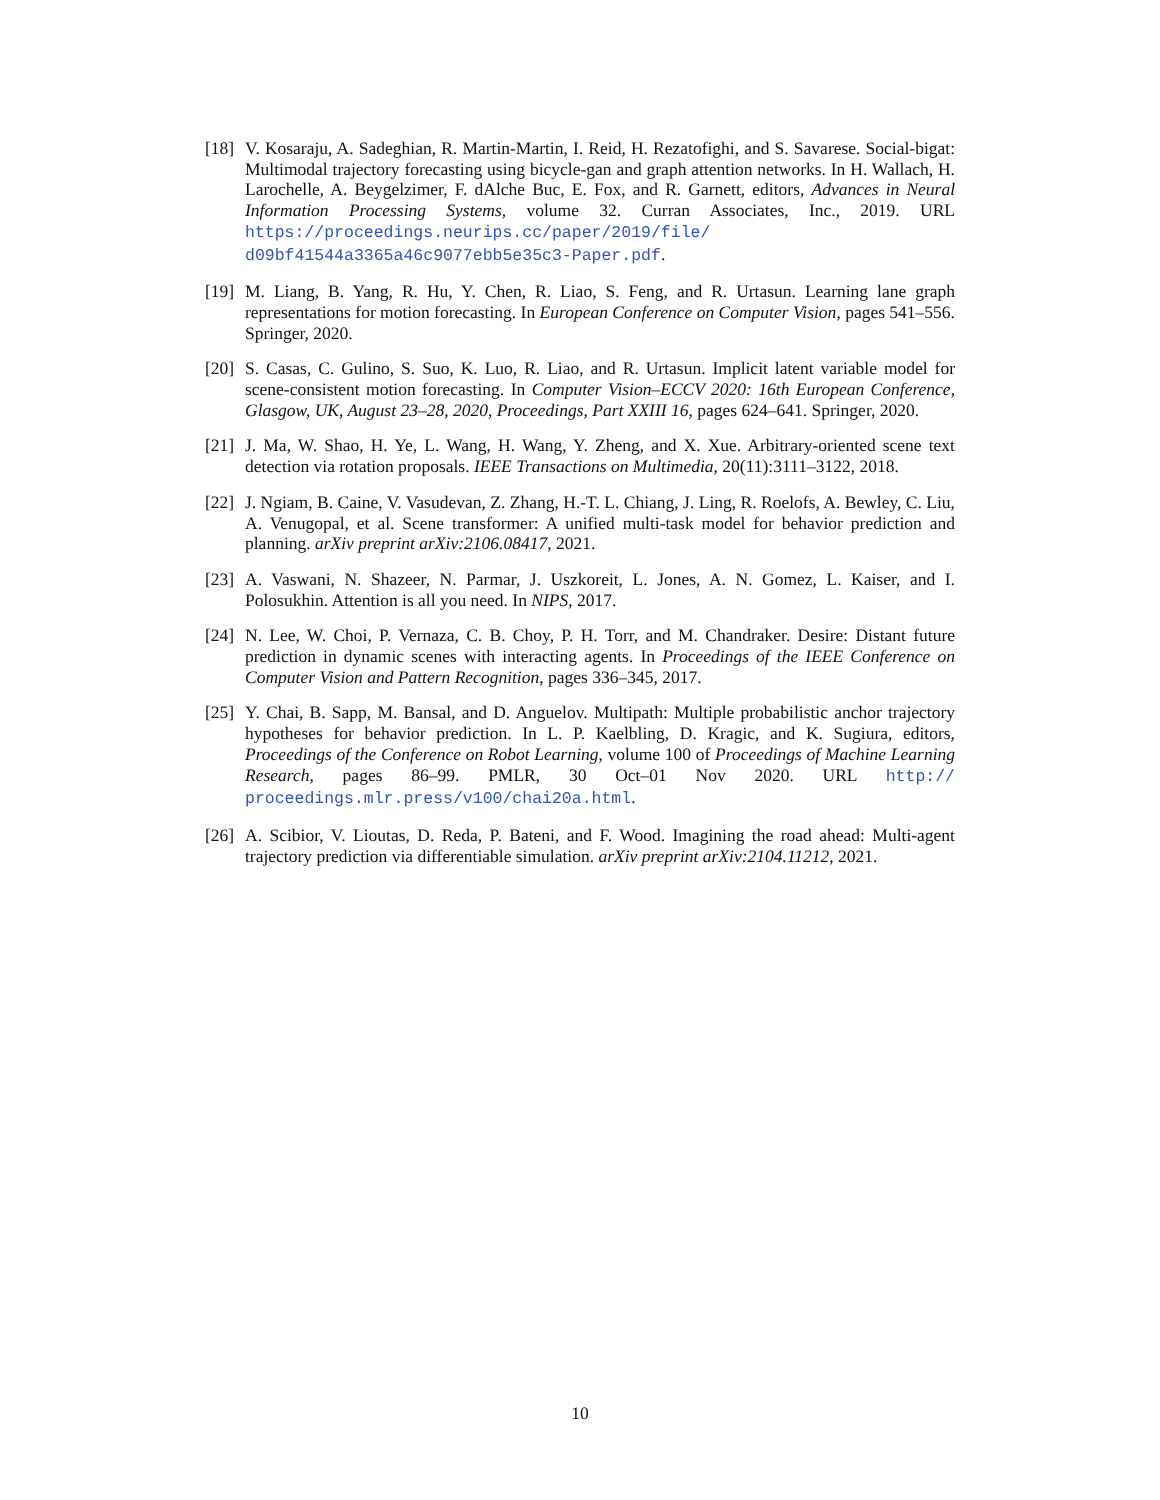[18]
V. Kosaraju, A. Sadeghian, R. Martin-Martin, I. Reid, H. Rezatofighi, and S. Savarese. Social-bigat: Multimodal trajectory forecasting using bicycle-gan and graph attention networks. In H. Wallach, H. Larochelle, A. Beygelzimer, F. dAlche Buc, E. Fox, and R. Garnett, editors, Advances in Neural Information Processing Systems, volume 32. Curran Associates, Inc., 2019. URL https://proceedings.neurips.cc/paper/2019/file/ d09bf41544a3365a46c9077ebb5e35c3-Paper.pdf.
[19]
M. Liang, B. Yang, R. Hu, Y. Chen, R. Liao, S. Feng, and R. Urtasun. Learning lane graph representations for motion forecasting. In European Conference on Computer Vision, pages 541–556. Springer, 2020.
[20]
S. Casas, C. Gulino, S. Suo, K. Luo, R. Liao, and R. Urtasun. Implicit latent variable model for scene-consistent motion forecasting. In Computer Vision–ECCV 2020: 16th European Conference, Glasgow, UK, August 23–28, 2020, Proceedings, Part XXIII 16, pages 624–641. Springer, 2020.
[21]
J. Ma, W. Shao, H. Ye, L. Wang, H. Wang, Y. Zheng, and X. Xue. Arbitrary-oriented scene text detection via rotation proposals. IEEE Transactions on Multimedia, 20(11):3111–3122, 2018.
[22]
J. Ngiam, B. Caine, V. Vasudevan, Z. Zhang, H.-T. L. Chiang, J. Ling, R. Roelofs, A. Bewley, C. Liu, A. Venugopal, et al. Scene transformer: A unified multi-task model for behavior prediction and planning. arXiv preprint arXiv:2106.08417, 2021.
[23]
A. Vaswani, N. Shazeer, N. Parmar, J. Uszkoreit, L. Jones, A. N. Gomez, L. Kaiser, and I. Polosukhin. Attention is all you need. In NIPS, 2017.
[24]
N. Lee, W. Choi, P. Vernaza, C. B. Choy, P. H. Torr, and M. Chandraker. Desire: Distant future prediction in dynamic scenes with interacting agents. In Proceedings of the IEEE Conference on Computer Vision and Pattern Recognition, pages 336–345, 2017.
[25]
Y. Chai, B. Sapp, M. Bansal, and D. Anguelov. Multipath: Multiple probabilistic anchor trajectory hypotheses for behavior prediction. In L. P. Kaelbling, D. Kragic, and K. Sugiura, editors, Proceedings of the Conference on Robot Learning, volume 100 of Proceedings of Machine Learning Research, pages 86–99. PMLR, 30 Oct–01 Nov 2020. URL http:// proceedings.mlr.press/v100/chai20a.html.
[26]
A. Scibior, V. Lioutas, D. Reda, P. Bateni, and F. Wood. Imagining the road ahead: Multi-agent trajectory prediction via differentiable simulation. arXiv preprint arXiv:2104.11212, 2021.
10